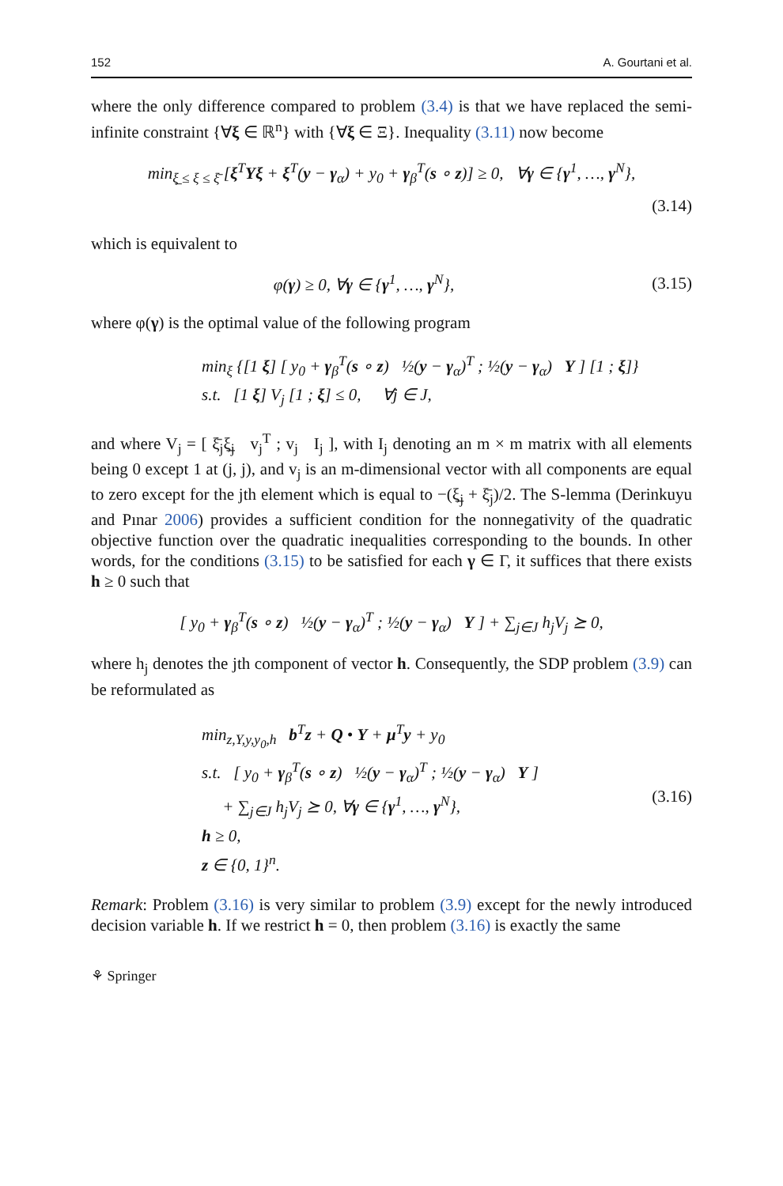152 A. Gourtani et al.
where the only difference compared to problem (3.4) is that we have replaced the semi-infinite constraint {∀ξ ∈ ℝ<sup>n</sup>} with {∀ξ ∈ Ξ}. Inequality (3.11) now become
min<sub>ξ̲ ≤ ξ ≤ ξ̄</sub> [ξ<sup>T</sup>Yξ + ξ<sup>T</sup>(y − γ<sub>α</sub>) + y<sub>0</sub> + γ<sub>β</sub><sup>T</sup>(s ∘ z)] ≥ 0, ∀γ ∈ {γ<sup>1</sup>, …, γ<sup>N</sup>},
(3.14)
which is equivalent to
φ(γ) ≥ 0, ∀γ ∈ {γ<sup>1</sup>, …, γ<sup>N</sup>},
(3.15)
where φ(γ) is the optimal value of the following program
min<sub>ξ</sub> {[1 ξ] [ y<sub>0</sub> + γ<sub>β</sub><sup>T</sup>(s ∘ z) ½(y − γ<sub>α</sub>)<sup>T</sup> ; ½(y − γ<sub>α</sub>) Y ] [1 ; ξ]}
s.t. [1 ξ] V<sub>j</sub> [1 ; ξ] ≤ 0, ∀j ∈ J,
and where V<sub>j</sub> = [ ξ̄<sub>j</sub>ξ̲<sub>j</sub> v<sub>j</sub><sup>T</sup> ; v<sub>j</sub> I<sub>j</sub> ], with I<sub>j</sub> denoting an m × m matrix with all elements being 0 except 1 at (j, j), and v<sub>j</sub> is an m-dimensional vector with all components are equal to zero except for the jth element which is equal to −(ξ̲<sub>j</sub> + ξ̄<sub>j</sub>)/2. The S-lemma (Derinkuyu and Pınar 2006) provides a sufficient condition for the nonnegativity of the quadratic objective function over the quadratic inequalities corresponding to the bounds. In other words, for the conditions (3.15) to be satisfied for each γ ∈ Γ, it suffices that there exists h ≥ 0 such that
[ y<sub>0</sub> + γ<sub>β</sub><sup>T</sup>(s ∘ z) ½(y − γ<sub>α</sub>)<sup>T</sup> ; ½(y − γ<sub>α</sub>) Y ] + ∑<sub>j∈J</sub> h<sub>j</sub>V<sub>j</sub> ⪰ 0,
where h<sub>j</sub> denotes the jth component of vector h. Consequently, the SDP problem (3.9) can be reformulated as
min<sub>z,Y,y,y<sub>0</sub>,h</sub> b<sup>T</sup>z + Q • Y + μ<sup>T</sup>y + y<sub>0</sub>
s.t. [ y<sub>0</sub> + γ<sub>β</sub><sup>T</sup>(s ∘ z) ½(y − γ<sub>α</sub>)<sup>T</sup> ; ½(y − γ<sub>α</sub>) Y ]
+ ∑<sub>j∈J</sub> h<sub>j</sub>V<sub>j</sub> ⪰ 0, ∀γ ∈ {γ<sup>1</sup>, …, γ<sup>N</sup>},
h ≥ 0,
z ∈ {0, 1}<sup>n</sup>.
(3.16)
Remark: Problem (3.16) is very similar to problem (3.9) except for the newly introduced decision variable h. If we restrict h = 0, then problem (3.16) is exactly the same
⚘ Springer